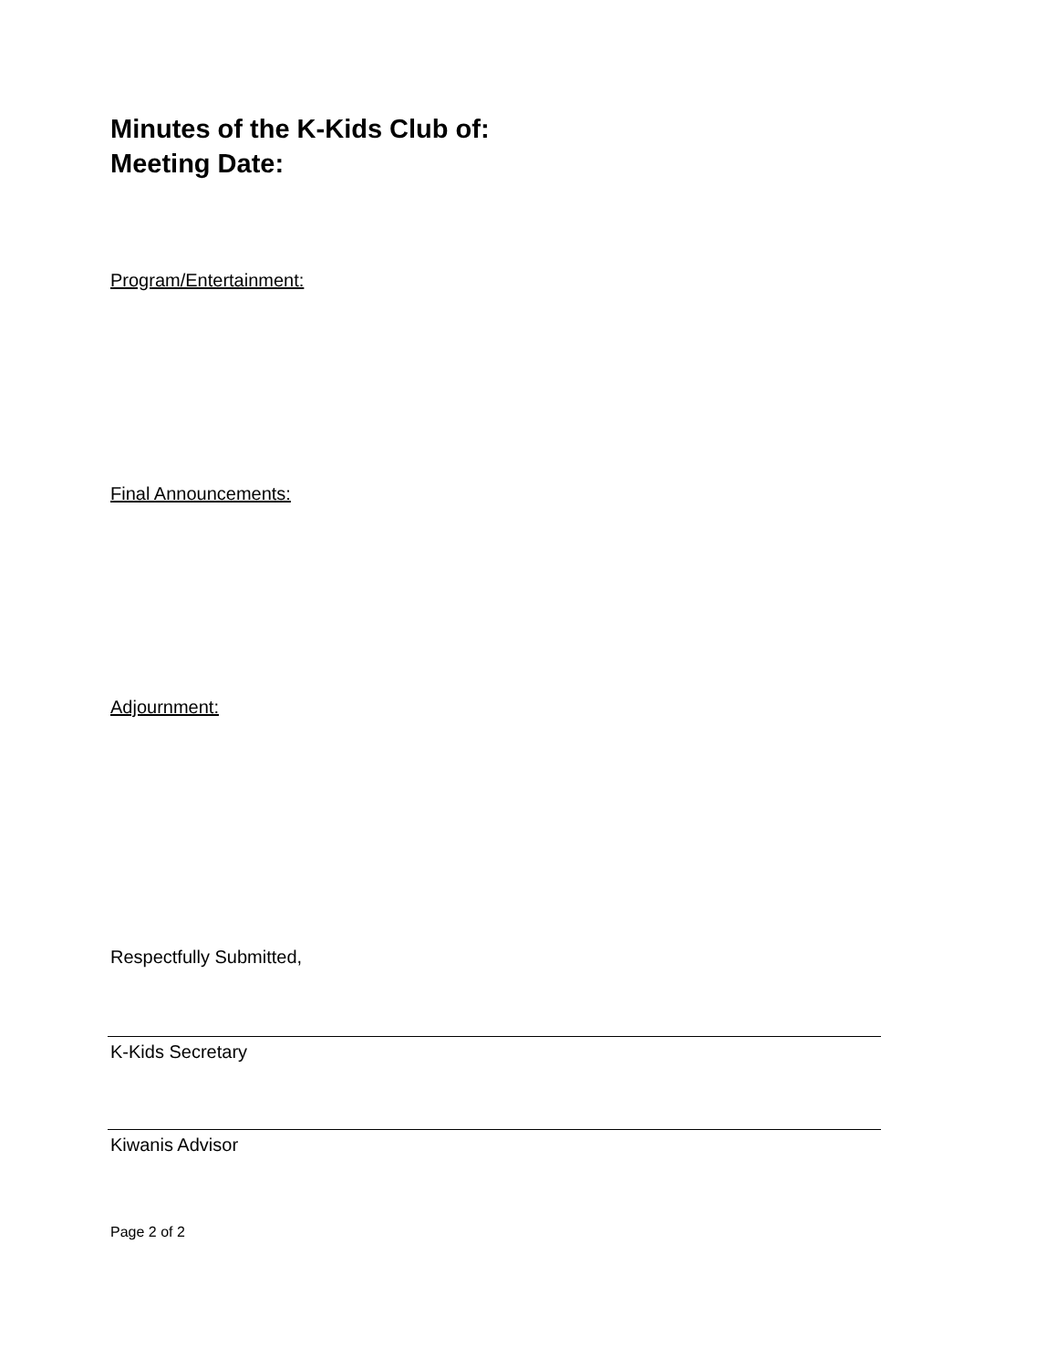Minutes of the K-Kids Club of:
Meeting Date:
Program/Entertainment:
Final Announcements:
Adjournment:
Respectfully Submitted,
K-Kids Secretary
Kiwanis Advisor
Page 2 of 2